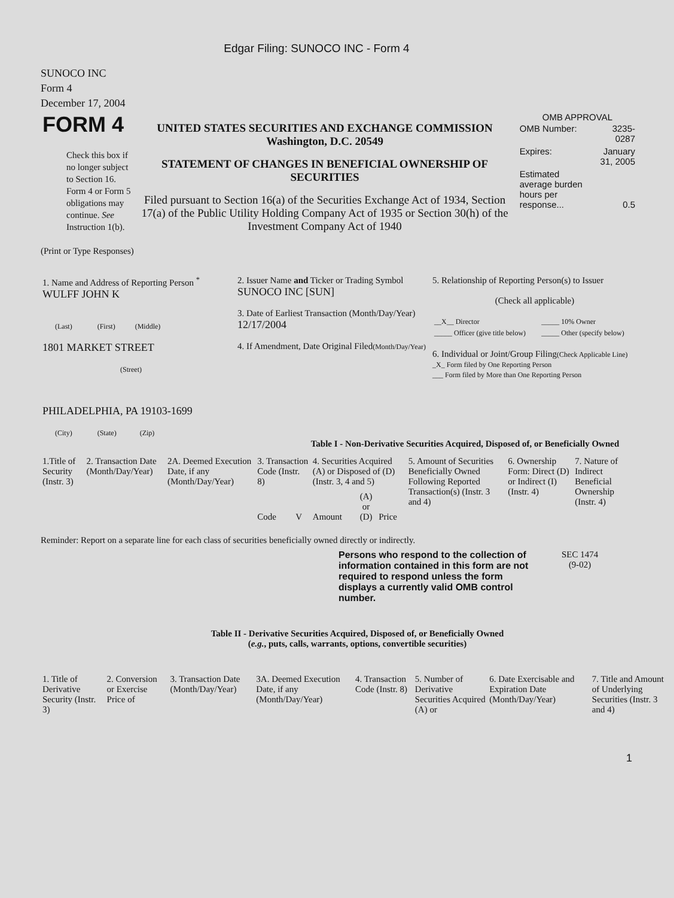Edgar Filing: SUNOCO INC - Form 4
SUNOCO INC
Form 4
December 17, 2004
| FORM 4 Check this box if no longer subject to Section 16. Form 4 or Form 5 obligations may continue. See Instruction 1(b). | UNITED STATES SECURITIES AND EXCHANGE COMMISSION Washington, D.C. 20549 STATEMENT OF CHANGES IN BENEFICIAL OWNERSHIP OF SECURITIES Filed pursuant to Section 16(a) of the Securities Exchange Act of 1934, Section 17(a) of the Public Utility Holding Company Act of 1935 or Section 30(h) of the Investment Company Act of 1940 | OMB APPROVAL / OMB Number: / 3235-0287 / / Expires: / January 31, 2005 / / Estimated average burden hours per response... / 0.5 / |
(Print or Type Responses)
| 1. Name and Address of Reporting Person <sup>*</sup> WULFF JOHN K (Last) (First) (Middle) 1801 MARKET STREET (Street) PHILADELPHIA, PA 19103-1699 (City) (State) (Zip) | 2. Issuer Name and Ticker or Trading Symbol SUNOCO INC [SUN] 3. Date of Earliest Transaction (Month/Day/Year) 12/17/2004 4. If Amendment, Date Original Filed (Month/Day/Year) | 5. Relationship of Reporting Person(s) to Issuer (Check all applicable) / __X__ Director / _____ 10% Owner / / _____ Officer (give title below) / _____ Other (specify below) / 6. Individual or Joint/Group Filing (Check Applicable Line) _X_ Form filed by One Reporting Person ___ Form filed by More than One Reporting Person |
Table I - Non-Derivative Securities Acquired, Disposed of, or Beneficially Owned
| 1.Title of Security (Instr. 3) | 2. Transaction Date (Month/Day/Year) | 2A. Deemed Execution Date, if any (Month/Day/Year) | 3. Transaction Code (Instr. 8) | | 4. Securities Acquired (A) or Disposed of (D) (Instr. 3, 4 and 5) | | | 5. Amount of Securities Beneficially Owned Following Reported Transaction(s) (Instr. 3 and 4) | 6. Ownership Form: Direct (D) or Indirect (I) (Instr. 4) | 7. Nature of Indirect Beneficial Ownership (Instr. 4) |
| | | | Code | V | Amount | (A) or (D) | Price | | | |
Reminder: Report on a separate line for each class of securities beneficially owned directly or indirectly.
| Persons who respond to the collection of information contained in this form are not required to respond unless the form displays a currently valid OMB control number. | SEC 1474 (9-02) |
Table II - Derivative Securities Acquired, Disposed of, or Beneficially Owned
(e.g., puts, calls, warrants, options, convertible securities)
| 1. Title of Derivative Security (Instr. 3) | 2. Conversion or Exercise Price of | 3. Transaction Date (Month/Day/Year) | 3A. Deemed Execution Date, if any (Month/Day/Year) | 4. Transaction Code (Instr. 8) | 5. Number of Derivative Securities Acquired (A) or | 6. Date Exercisable and Expiration Date (Month/Day/Year) | 7. Title and Amount of Underlying Securities (Instr. 3 and 4) |
1